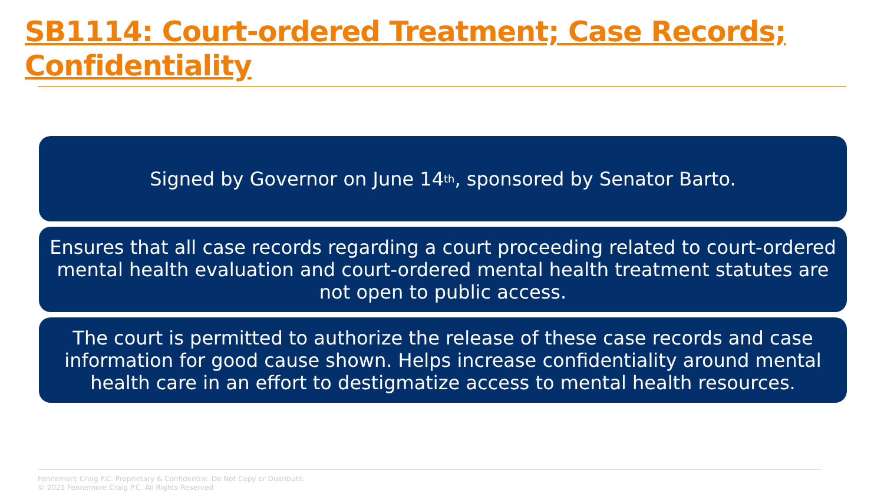SB1114: Court-ordered Treatment; Case Records; Confidentiality
Signed by Governor on June 14<sup>th</sup>, sponsored by Senator Barto.
Ensures that all case records regarding a court proceeding related to court-ordered mental health evaluation and court-ordered mental health treatment statutes are not open to public access.
The court is permitted to authorize the release of these case records and case information for good cause shown. Helps increase confidentiality around mental health care in an effort to destigmatize access to mental health resources.
Fennemore Craig P.C. Proprietary & Confidential. Do Not Copy or Distribute.
© 2021 Fennemore Craig P.C. All Rights Reserved